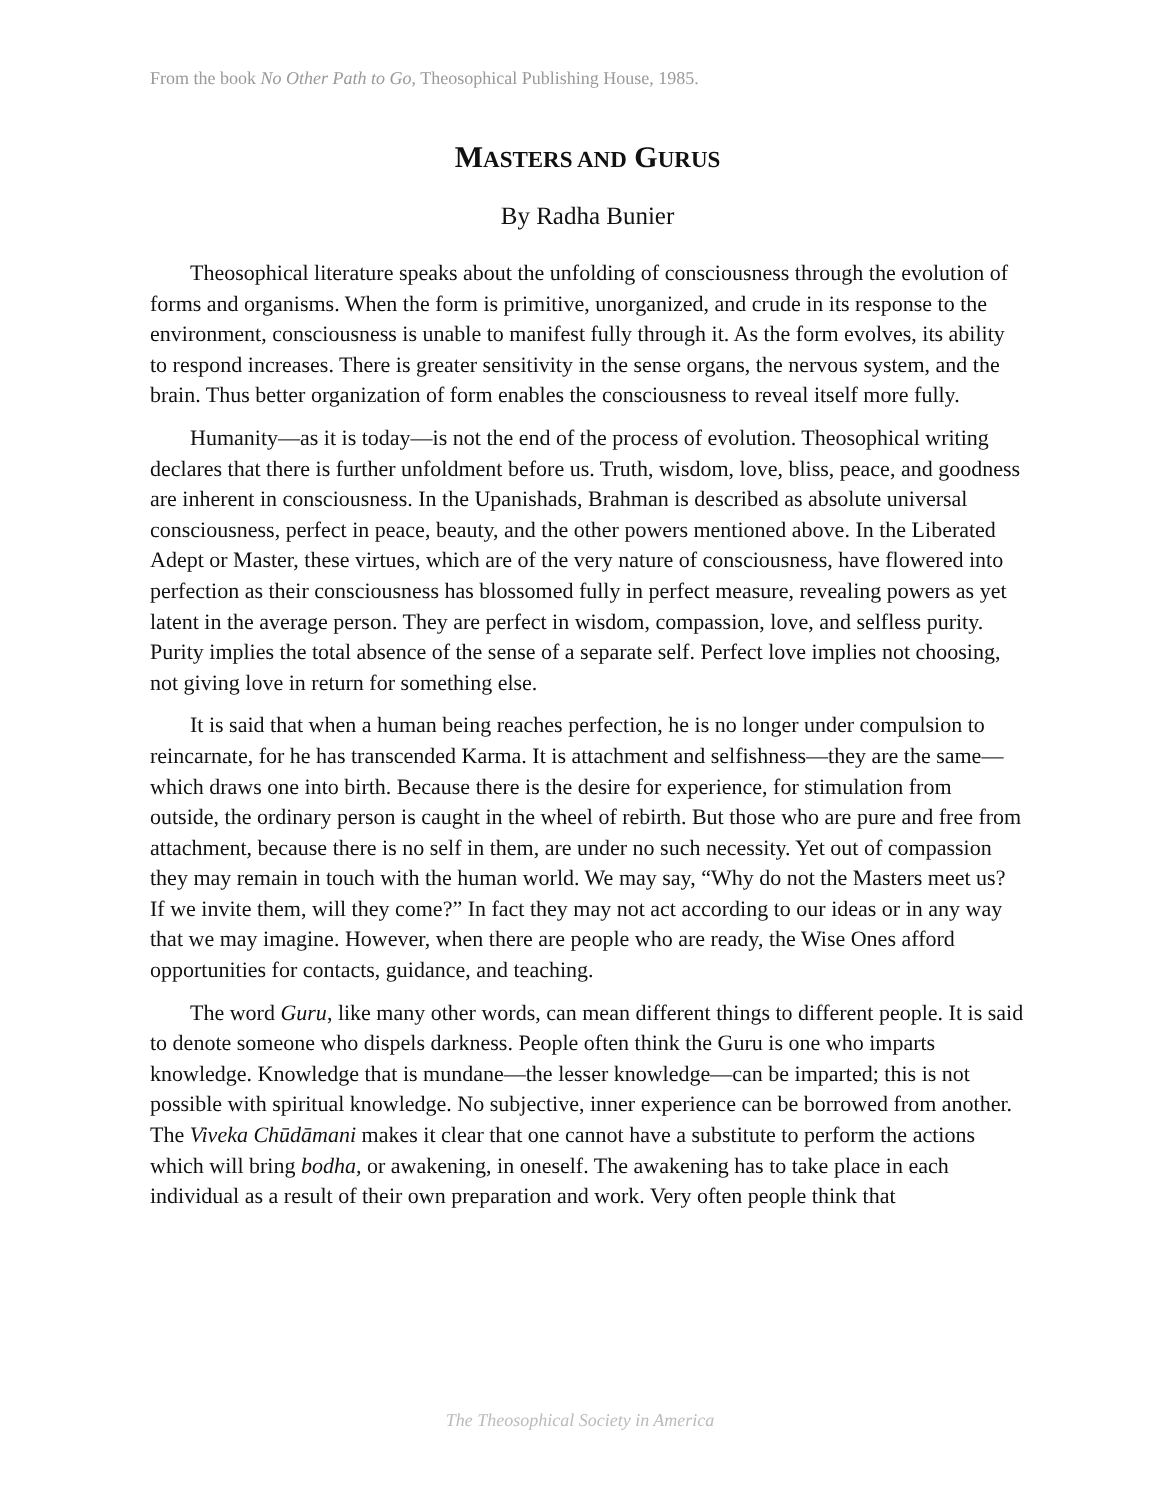From the book No Other Path to Go, Theosophical Publishing House, 1985.
MASTERS AND GURUS
By Radha Bunier
Theosophical literature speaks about the unfolding of consciousness through the evolution of forms and organisms. When the form is primitive, unorganized, and crude in its response to the environment, consciousness is unable to manifest fully through it. As the form evolves, its ability to respond increases. There is greater sensitivity in the sense organs, the nervous system, and the brain. Thus better organization of form enables the consciousness to reveal itself more fully.
Humanity—as it is today—is not the end of the process of evolution. Theosophical writing declares that there is further unfoldment before us. Truth, wisdom, love, bliss, peace, and goodness are inherent in consciousness. In the Upanishads, Brahman is described as absolute universal consciousness, perfect in peace, beauty, and the other powers mentioned above. In the Liberated Adept or Master, these virtues, which are of the very nature of consciousness, have flowered into perfection as their consciousness has blossomed fully in perfect measure, revealing powers as yet latent in the average person. They are perfect in wisdom, compassion, love, and selfless purity. Purity implies the total absence of the sense of a separate self. Perfect love implies not choosing, not giving love in return for something else.
It is said that when a human being reaches perfection, he is no longer under compulsion to reincarnate, for he has transcended Karma. It is attachment and selfishness—they are the same—which draws one into birth. Because there is the desire for experience, for stimulation from outside, the ordinary person is caught in the wheel of rebirth. But those who are pure and free from attachment, because there is no self in them, are under no such necessity. Yet out of compassion they may remain in touch with the human world. We may say, “Why do not the Masters meet us? If we invite them, will they come?” In fact they may not act according to our ideas or in any way that we may imagine. However, when there are people who are ready, the Wise Ones afford opportunities for contacts, guidance, and teaching.
The word Guru, like many other words, can mean different things to different people. It is said to denote someone who dispels darkness. People often think the Guru is one who imparts knowledge. Knowledge that is mundane—the lesser knowledge—can be imparted; this is not possible with spiritual knowledge. No subjective, inner experience can be borrowed from another. The Viveka Chūdāmani makes it clear that one cannot have a substitute to perform the actions which will bring bodha, or awakening, in oneself. The awakening has to take place in each individual as a result of their own preparation and work. Very often people think that
The Theosophical Society in America